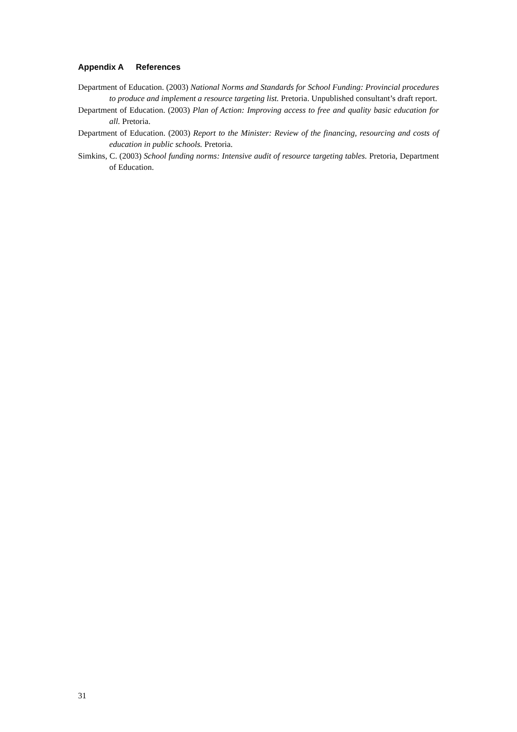Appendix A References
Department of Education. (2003) National Norms and Standards for School Funding: Provincial procedures to produce and implement a resource targeting list. Pretoria. Unpublished consultant’s draft report.
Department of Education. (2003) Plan of Action: Improving access to free and quality basic education for all. Pretoria.
Department of Education. (2003) Report to the Minister: Review of the financing, resourcing and costs of education in public schools. Pretoria.
Simkins, C. (2003) School funding norms: Intensive audit of resource targeting tables. Pretoria, Department of Education.
31